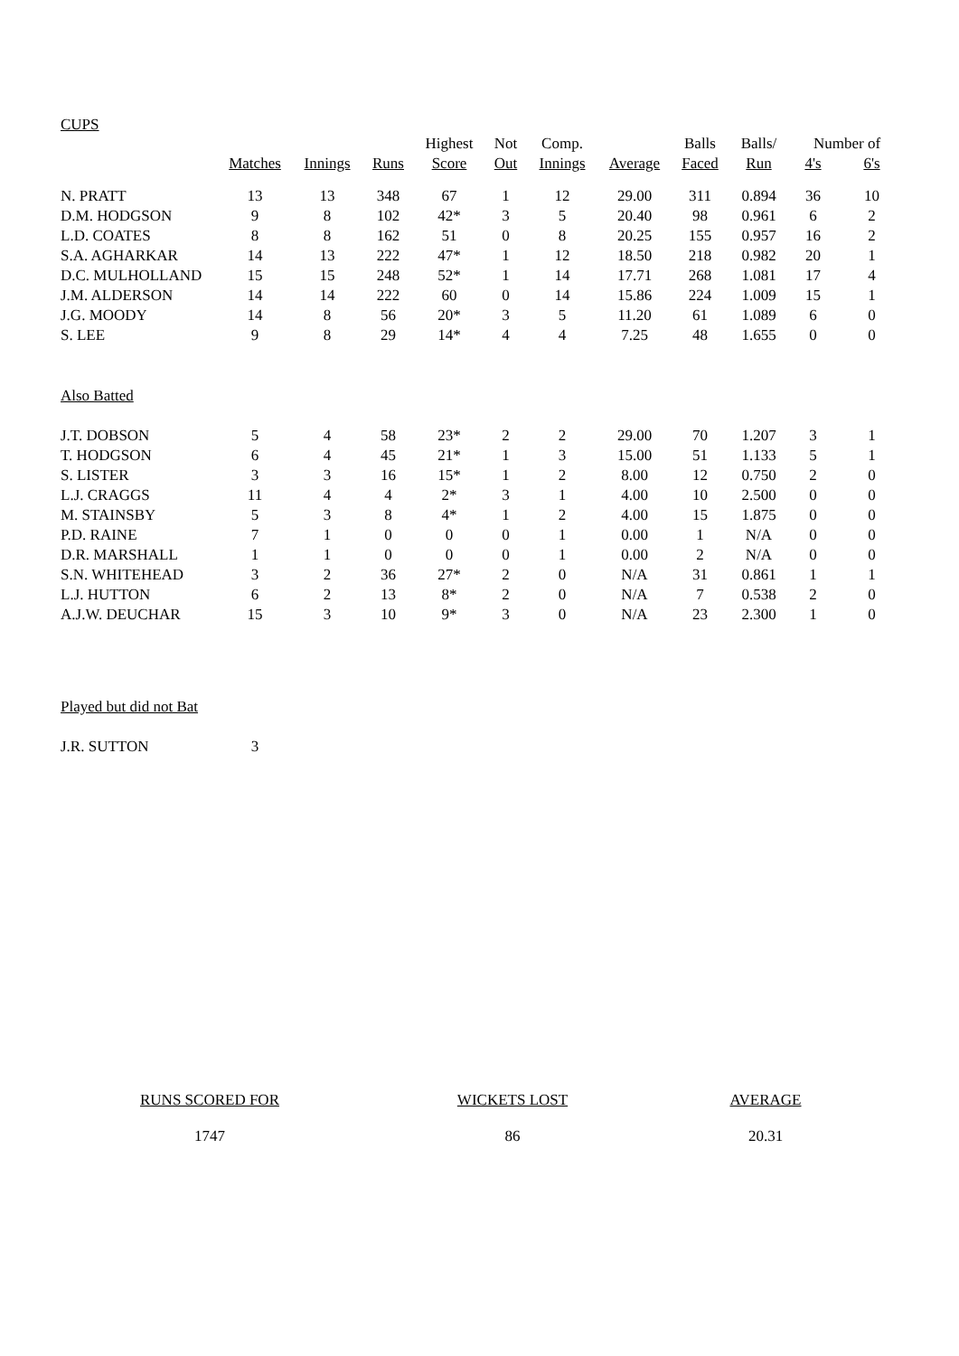CUPS
| | | | | Highest | Not | Comp. | | Balls | Balls/ | Number of | |
| --- | --- | --- | --- | --- | --- | --- | --- | --- | --- | --- | --- |
| | Matches | Innings | Runs | Score | Out | Innings | Average | Faced | Run | 4's | 6's |
| N. PRATT | 13 | 13 | 348 | 67 | 1 | 12 | 29.00 | 311 | 0.894 | 36 | 10 |
| D.M. HODGSON | 9 | 8 | 102 | 42* | 3 | 5 | 20.40 | 98 | 0.961 | 6 | 2 |
| L.D. COATES | 8 | 8 | 162 | 51 | 0 | 8 | 20.25 | 155 | 0.957 | 16 | 2 |
| S.A. AGHARKAR | 14 | 13 | 222 | 47* | 1 | 12 | 18.50 | 218 | 0.982 | 20 | 1 |
| D.C. MULHOLLAND | 15 | 15 | 248 | 52* | 1 | 14 | 17.71 | 268 | 1.081 | 17 | 4 |
| J.M. ALDERSON | 14 | 14 | 222 | 60 | 0 | 14 | 15.86 | 224 | 1.009 | 15 | 1 |
| J.G. MOODY | 14 | 8 | 56 | 20* | 3 | 5 | 11.20 | 61 | 1.089 | 6 | 0 |
| S. LEE | 9 | 8 | 29 | 14* | 4 | 4 | 7.25 | 48 | 1.655 | 0 | 0 |
| Also Batted | | | | | | | | | | | |
| J.T. DOBSON | 5 | 4 | 58 | 23* | 2 | 2 | 29.00 | 70 | 1.207 | 3 | 1 |
| T. HODGSON | 6 | 4 | 45 | 21* | 1 | 3 | 15.00 | 51 | 1.133 | 5 | 1 |
| S. LISTER | 3 | 3 | 16 | 15* | 1 | 2 | 8.00 | 12 | 0.750 | 2 | 0 |
| L.J. CRAGGS | 11 | 4 | 4 | 2* | 3 | 1 | 4.00 | 10 | 2.500 | 0 | 0 |
| M. STAINSBY | 5 | 3 | 8 | 4* | 1 | 2 | 4.00 | 15 | 1.875 | 0 | 0 |
| P.D. RAINE | 7 | 1 | 0 | 0 | 0 | 1 | 0.00 | 1 | N/A | 0 | 0 |
| D.R. MARSHALL | 1 | 1 | 0 | 0 | 0 | 1 | 0.00 | 2 | N/A | 0 | 0 |
| S.N. WHITEHEAD | 3 | 2 | 36 | 27* | 2 | 0 | N/A | 31 | 0.861 | 1 | 1 |
| L.J. HUTTON | 6 | 2 | 13 | 8* | 2 | 0 | N/A | 7 | 0.538 | 2 | 0 |
| A.J.W. DEUCHAR | 15 | 3 | 10 | 9* | 3 | 0 | N/A | 23 | 2.300 | 1 | 0 |
| Played but did not Bat | | | | | | | | | | | |
| J.R. SUTTON | 3 | | | | | | | | | | |
RUNS SCORED FOR
1747
WICKETS LOST
86
AVERAGE
20.31